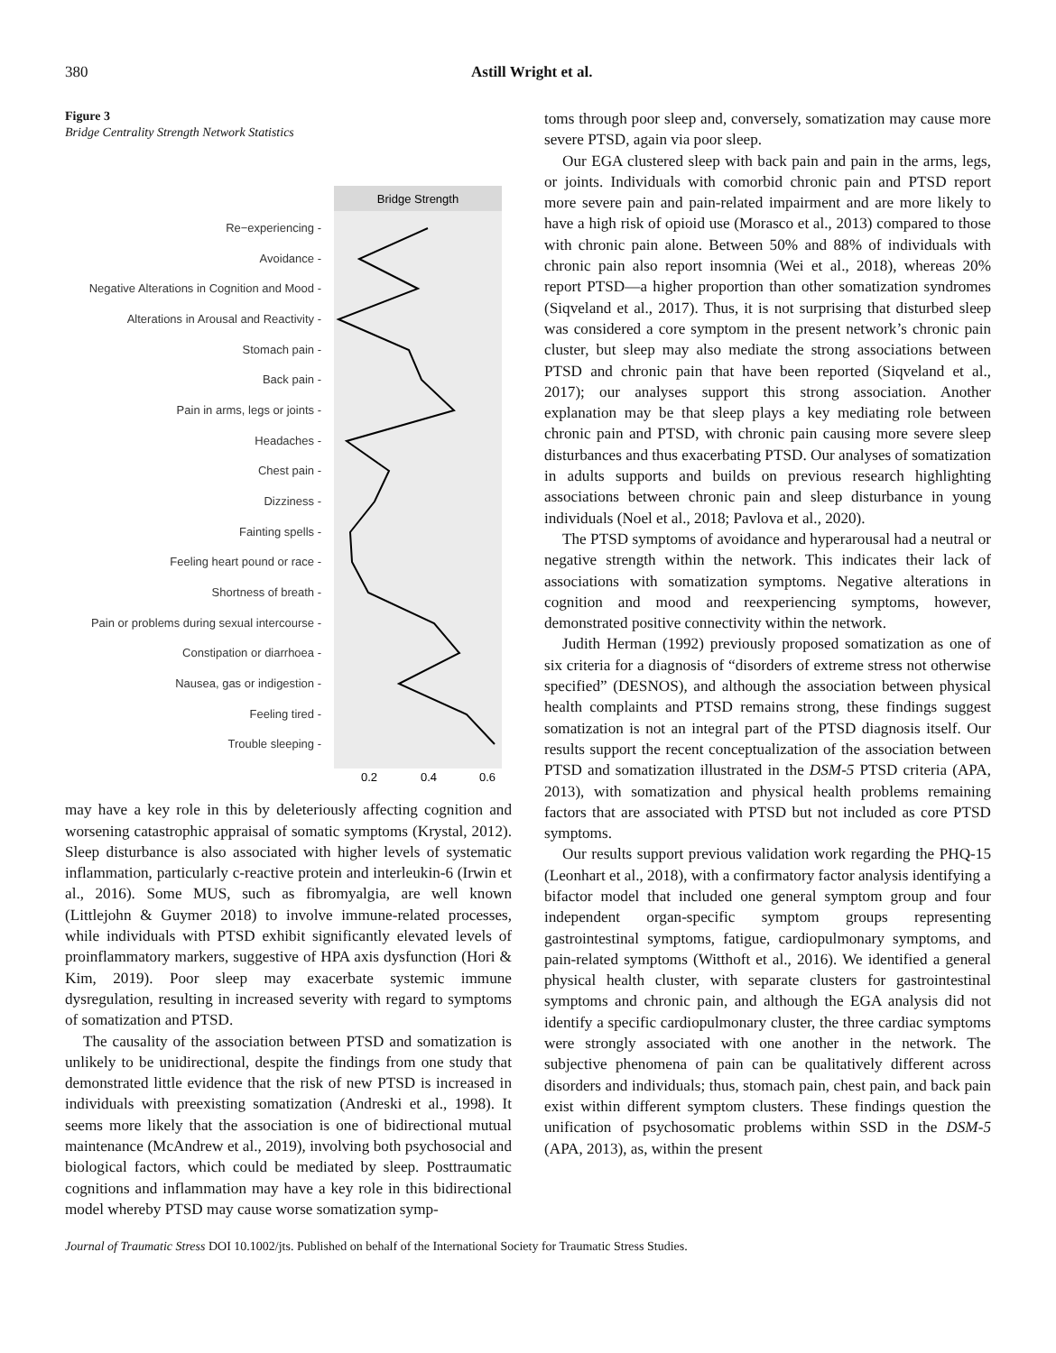380 Astill Wright et al.
Figure 3
Bridge Centrality Strength Network Statistics
Bridge Strength
Re−experiencing -
Avoidance -
Negative Alterations in Cognition and Mood -
Alterations in Arousal and Reactivity -
Stomach pain -
Back pain -
Pain in arms, legs or joints -
Headaches -
Chest pain -
Dizziness -
Fainting spells -
Feeling heart pound or race -
Shortness of breath -
Pain or problems during sexual intercourse -
Constipation or diarrhoea -
Nausea, gas or indigestion -
Feeling tired -
Trouble sleeping -
0.2
0.4
0.6
may have a key role in this by deleteriously affecting cognition and worsening catastrophic appraisal of somatic symptoms (Krystal, 2012). Sleep disturbance is also associated with higher levels of systematic inflammation, particularly c-reactive protein and interleukin-6 (Irwin et al., 2016). Some MUS, such as fibromyalgia, are well known (Littlejohn & Guymer 2018) to involve immune-related processes, while individuals with PTSD exhibit significantly elevated levels of proinflammatory markers, suggestive of HPA axis dysfunction (Hori & Kim, 2019). Poor sleep may exacerbate systemic immune dysregulation, resulting in increased severity with regard to symptoms of somatization and PTSD.
The causality of the association between PTSD and somatization is unlikely to be unidirectional, despite the findings from one study that demonstrated little evidence that the risk of new PTSD is increased in individuals with preexisting somatization (Andreski et al., 1998). It seems more likely that the association is one of bidirectional mutual maintenance (McAndrew et al., 2019), involving both psychosocial and biological factors, which could be mediated by sleep. Posttraumatic cognitions and inflammation may have a key role in this bidirectional model whereby PTSD may cause worse somatization symp-
toms through poor sleep and, conversely, somatization may cause more severe PTSD, again via poor sleep.
Our EGA clustered sleep with back pain and pain in the arms, legs, or joints. Individuals with comorbid chronic pain and PTSD report more severe pain and pain-related impairment and are more likely to have a high risk of opioid use (Morasco et al., 2013) compared to those with chronic pain alone. Between 50% and 88% of individuals with chronic pain also report insomnia (Wei et al., 2018), whereas 20% report PTSD—a higher proportion than other somatization syndromes (Siqveland et al., 2017). Thus, it is not surprising that disturbed sleep was considered a core symptom in the present network’s chronic pain cluster, but sleep may also mediate the strong associations between PTSD and chronic pain that have been reported (Siqveland et al., 2017); our analyses support this strong association. Another explanation may be that sleep plays a key mediating role between chronic pain and PTSD, with chronic pain causing more severe sleep disturbances and thus exacerbating PTSD. Our analyses of somatization in adults supports and builds on previous research highlighting associations between chronic pain and sleep disturbance in young individuals (Noel et al., 2018; Pavlova et al., 2020).
The PTSD symptoms of avoidance and hyperarousal had a neutral or negative strength within the network. This indicates their lack of associations with somatization symptoms. Negative alterations in cognition and mood and reexperiencing symptoms, however, demonstrated positive connectivity within the network.
Judith Herman (1992) previously proposed somatization as one of six criteria for a diagnosis of “disorders of extreme stress not otherwise specified” (DESNOS), and although the association between physical health complaints and PTSD remains strong, these findings suggest somatization is not an integral part of the PTSD diagnosis itself. Our results support the recent conceptualization of the association between PTSD and somatization illustrated in the DSM-5 PTSD criteria (APA, 2013), with somatization and physical health problems remaining factors that are associated with PTSD but not included as core PTSD symptoms.
Our results support previous validation work regarding the PHQ-15 (Leonhart et al., 2018), with a confirmatory factor analysis identifying a bifactor model that included one general symptom group and four independent organ-specific symptom groups representing gastrointestinal symptoms, fatigue, cardiopulmonary symptoms, and pain-related symptoms (Witthoft et al., 2016). We identified a general physical health cluster, with separate clusters for gastrointestinal symptoms and chronic pain, and although the EGA analysis did not identify a specific cardiopulmonary cluster, the three cardiac symptoms were strongly associated with one another in the network. The subjective phenomena of pain can be qualitatively different across disorders and individuals; thus, stomach pain, chest pain, and back pain exist within different symptom clusters. These findings question the unification of psychosomatic problems within SSD in the DSM-5 (APA, 2013), as, within the present
Journal of Traumatic Stress DOI 10.1002/jts. Published on behalf of the International Society for Traumatic Stress Studies.